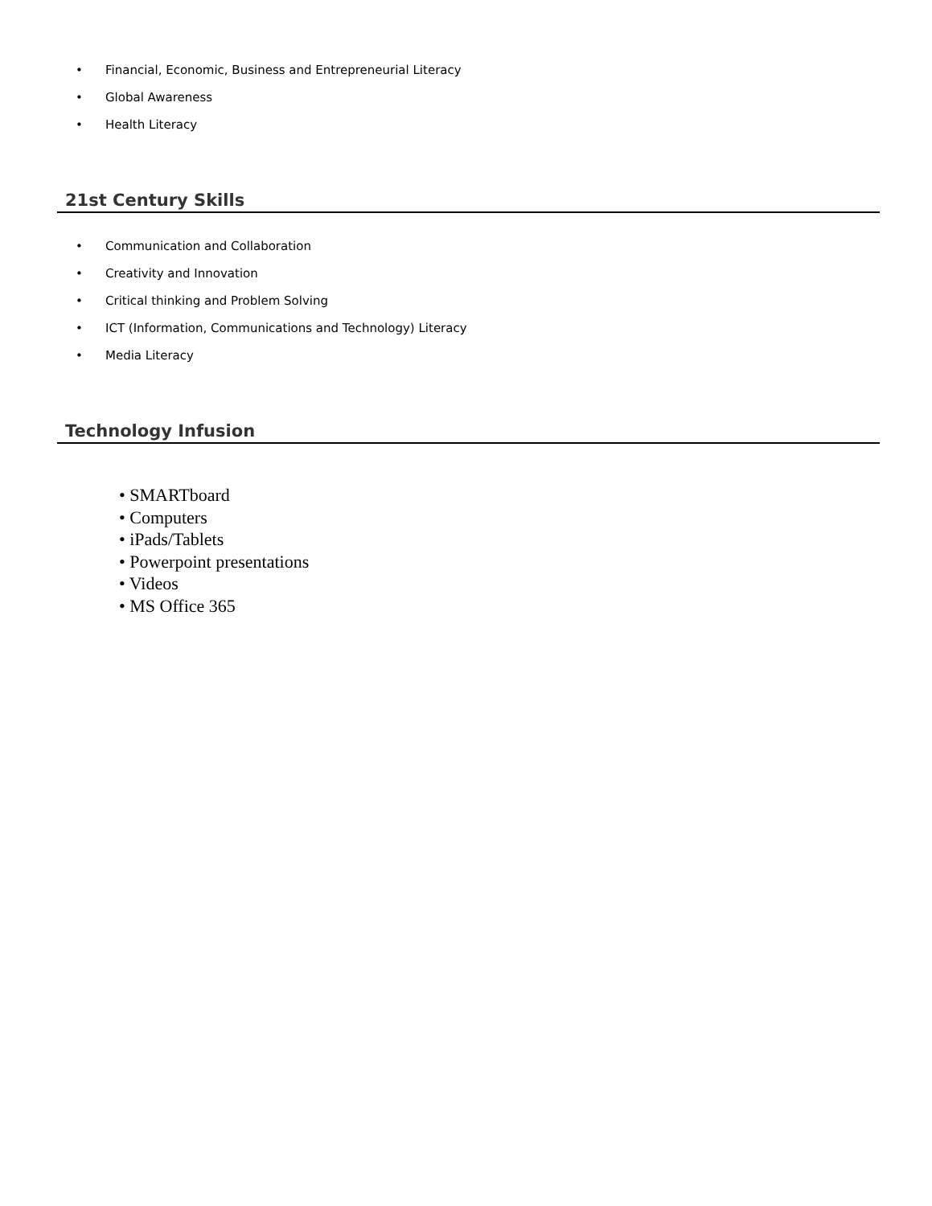• Financial, Economic, Business and Entrepreneurial Literacy
• Global Awareness
• Health Literacy
21st Century Skills
• Communication and Collaboration
• Creativity and Innovation
• Critical thinking and Problem Solving
• ICT (Information, Communications and Technology) Literacy
• Media Literacy
Technology Infusion
• SMARTboard
• Computers
• iPads/Tablets
• Powerpoint presentations
• Videos
• MS Office 365